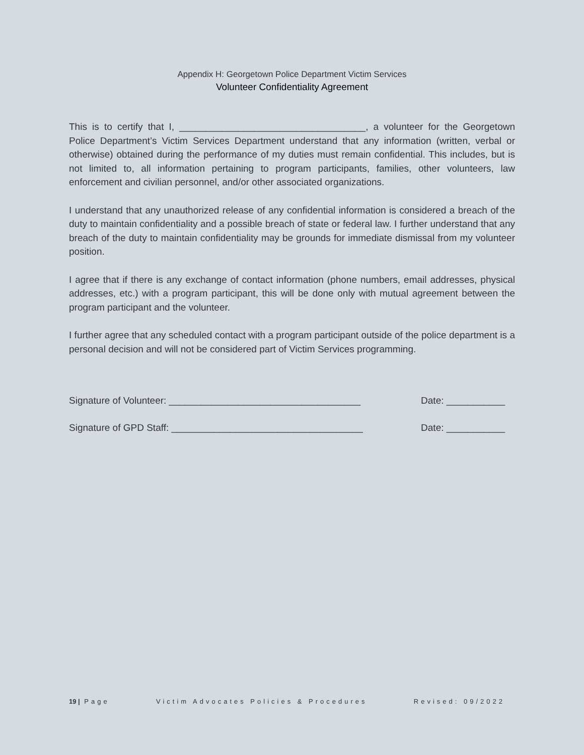Appendix H: Georgetown Police Department Victim Services
Volunteer Confidentiality Agreement
This is to certify that I, ___________________________________, a volunteer for the Georgetown Police Department’s Victim Services Department understand that any information (written, verbal or otherwise) obtained during the performance of my duties must remain confidential. This includes, but is not limited to, all information pertaining to program participants, families, other volunteers, law enforcement and civilian personnel, and/or other associated organizations.
I understand that any unauthorized release of any confidential information is considered a breach of the duty to maintain confidentiality and a possible breach of state or federal law. I further understand that any breach of the duty to maintain confidentiality may be grounds for immediate dismissal from my volunteer position.
I agree that if there is any exchange of contact information (phone numbers, email addresses, physical addresses, etc.) with a program participant, this will be done only with mutual agreement between the program participant and the volunteer.
I further agree that any scheduled contact with a program participant outside of the police department is a personal decision and will not be considered part of Victim Services programming.
Signature of Volunteer: ____________________________________ Date: ___________
Signature of GPD Staff: ____________________________________ Date: ___________
19 | Page Victim Advocates Policies & Procedures Revised: 09/2022